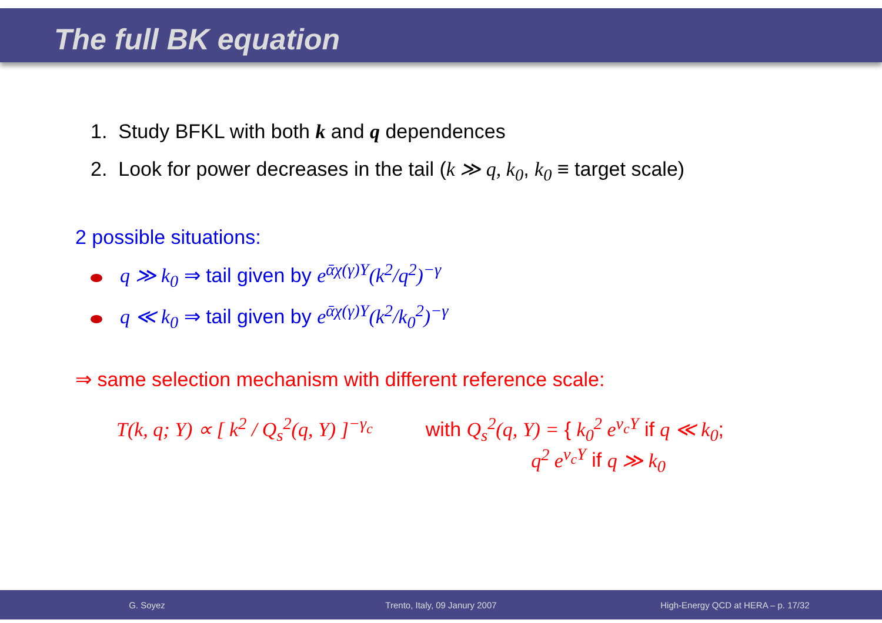The full BK equation
1. Study BFKL with both k and q dependences
2. Look for power decreases in the tail (k ≫ q, k<sub>0</sub>, k<sub>0</sub> ≡ target scale)
2 possible situations:
q ≫ k<sub>0</sub> ⇒ tail given by e<sup>ᾱχ(γ)Y</sup>(k<sup>2</sup>/q<sup>2</sup>)<sup>−γ</sup>
q ≪ k<sub>0</sub> ⇒ tail given by e<sup>ᾱχ(γ)Y</sup>(k<sup>2</sup>/k<sub>0</sub><sup>2</sup>)<sup>−γ</sup>
⇒ same selection mechanism with different reference scale:
T(k, q; Y) ∝ [ k<sup>2</sup> / Q<sub>s</sub><sup>2</sup>(q, Y) ]<sup>−γ<sub>c</sub></sup>
with Q<sub>s</sub><sup>2</sup>(q, Y) = { k<sub>0</sub><sup>2</sup> e<sup>v<sub>c</sub>Y</sup> if q ≪ k<sub>0</sub>;
q<sup>2</sup> e<sup>v<sub>c</sub>Y</sup> if q ≫ k<sub>0</sub>
G. Soyez Trento, Italy, 09 Janury 2007 High-Energy QCD at HERA – p. 17/32